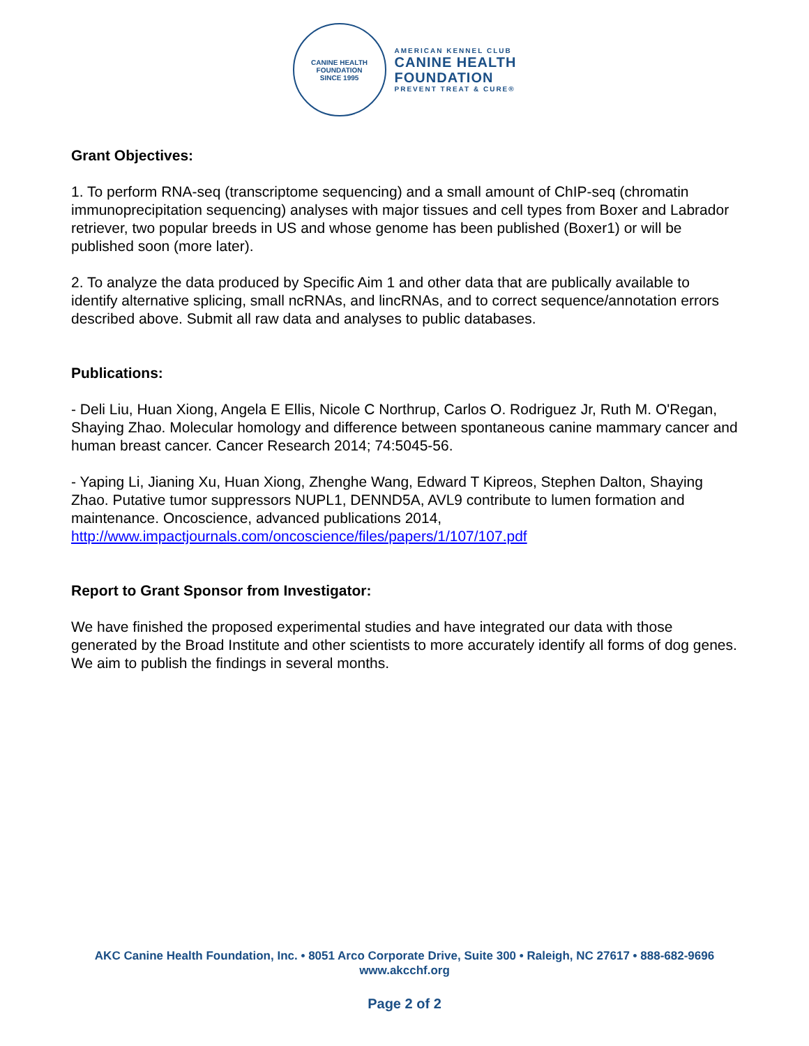CANINE HEALTH FOUNDATION
SINCE 1995
AMERICAN KENNEL CLUB
CANINE HEALTH
FOUNDATION
PREVENT TREAT & CURE®
Grant Objectives:
1. To perform RNA-seq (transcriptome sequencing) and a small amount of ChIP-seq (chromatin immunoprecipitation sequencing) analyses with major tissues and cell types from Boxer and Labrador retriever, two popular breeds in US and whose genome has been published (Boxer1) or will be published soon (more later).
2. To analyze the data produced by Specific Aim 1 and other data that are publically available to identify alternative splicing, small ncRNAs, and lincRNAs, and to correct sequence/annotation errors described above. Submit all raw data and analyses to public databases.
Publications:
- Deli Liu, Huan Xiong, Angela E Ellis, Nicole C Northrup, Carlos O. Rodriguez Jr, Ruth M. O'Regan, Shaying Zhao. Molecular homology and difference between spontaneous canine mammary cancer and human breast cancer. Cancer Research 2014; 74:5045-56.
- Yaping Li, Jianing Xu, Huan Xiong, Zhenghe Wang, Edward T Kipreos, Stephen Dalton, Shaying Zhao. Putative tumor suppressors NUPL1, DENND5A, AVL9 contribute to lumen formation and maintenance. Oncoscience, advanced publications 2014, http://www.impactjournals.com/oncoscience/files/papers/1/107/107.pdf
Report to Grant Sponsor from Investigator:
We have finished the proposed experimental studies and have integrated our data with those generated by the Broad Institute and other scientists to more accurately identify all forms of dog genes. We aim to publish the findings in several months.
AKC Canine Health Foundation, Inc. • 8051 Arco Corporate Drive, Suite 300 • Raleigh, NC 27617 • 888-682-9696
www.akcchf.org
Page 2 of 2